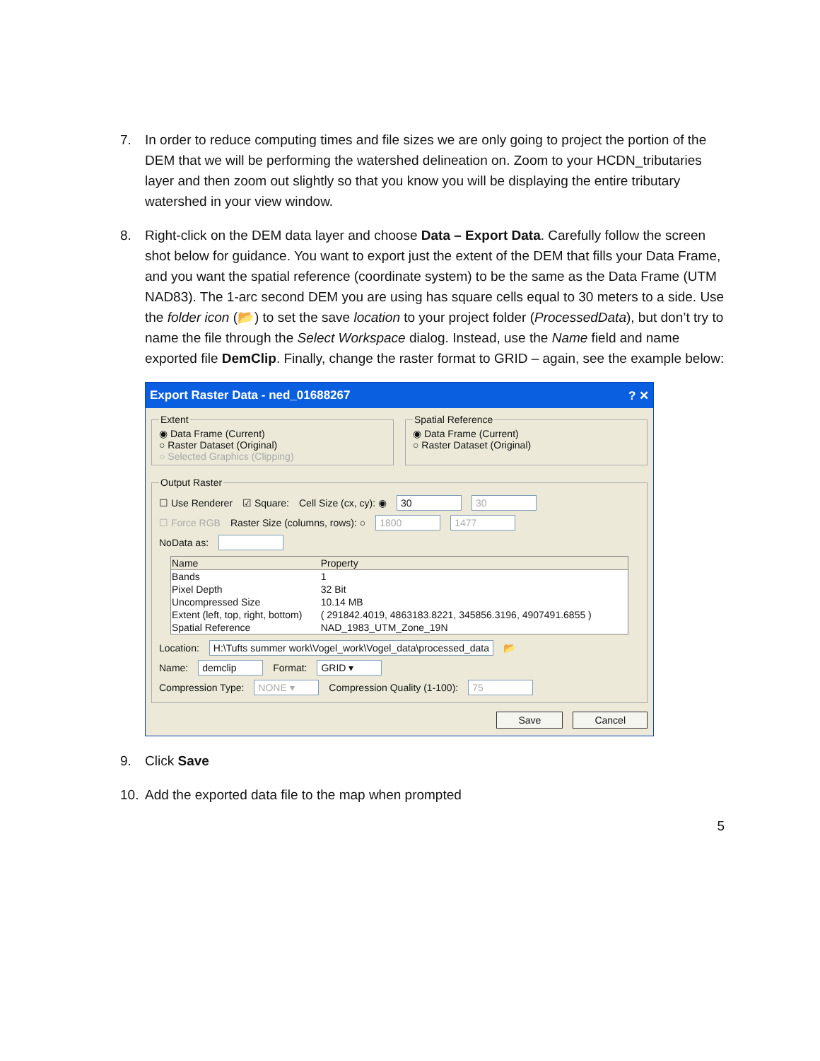7. In order to reduce computing times and file sizes we are only going to project the portion of the DEM that we will be performing the watershed delineation on. Zoom to your HCDN_tributaries layer and then zoom out slightly so that you know you will be displaying the entire tributary watershed in your view window.
8. Right-click on the DEM data layer and choose Data – Export Data. Carefully follow the screen shot below for guidance. You want to export just the extent of the DEM that fills your Data Frame, and you want the spatial reference (coordinate system) to be the same as the Data Frame (UTM NAD83). The 1-arc second DEM you are using has square cells equal to 30 meters to a side. Use the folder icon (📂) to set the save location to your project folder (ProcessedData), but don’t try to name the file through the Select Workspace dialog. Instead, use the Name field and name exported file DemClip. Finally, change the raster format to GRID – again, see the example below:
Export Raster Data - ned_01688267 ? ✕
Extent
◉ Data Frame (Current)
○ Raster Dataset (Original)
○ Selected Graphics (Clipping)
Spatial Reference
◉ Data Frame (Current)
○ Raster Dataset (Original)
Output Raster
☐ Use Renderer ☑ Square: Cell Size (cx, cy): ◉ 30 30
☐ Force RGB Raster Size (columns, rows): ○ 1800 1477
NoData as:
| Name | Property |
| --- | --- |
| Bands | 1 |
| Pixel Depth | 32 Bit |
| Uncompressed Size | 10.14 MB |
| Extent (left, top, right, bottom) | ( 291842.4019, 4863183.8221, 345856.3196, 4907491.6855 ) |
| Spatial Reference | NAD_1983_UTM_Zone_19N |
Location: H:\Tufts summer work\Vogel_work\Vogel_data\processed_data 📂
Name: demclip Format: GRID ▾
Compression Type: NONE ▾ Compression Quality (1-100): 75
Save Cancel
9. Click Save
10. Add the exported data file to the map when prompted
5